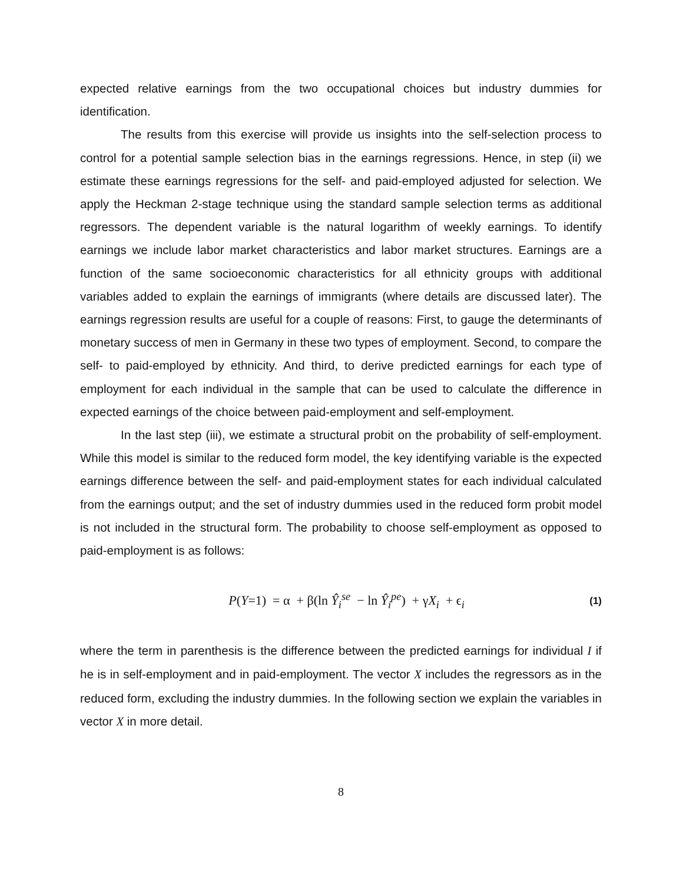expected relative earnings from the two occupational choices but industry dummies for identification.
The results from this exercise will provide us insights into the self-selection process to control for a potential sample selection bias in the earnings regressions. Hence, in step (ii) we estimate these earnings regressions for the self- and paid-employed adjusted for selection. We apply the Heckman 2-stage technique using the standard sample selection terms as additional regressors. The dependent variable is the natural logarithm of weekly earnings. To identify earnings we include labor market characteristics and labor market structures. Earnings are a function of the same socioeconomic characteristics for all ethnicity groups with additional variables added to explain the earnings of immigrants (where details are discussed later). The earnings regression results are useful for a couple of reasons: First, to gauge the determinants of monetary success of men in Germany in these two types of employment. Second, to compare the self- to paid-employed by ethnicity. And third, to derive predicted earnings for each type of employment for each individual in the sample that can be used to calculate the difference in expected earnings of the choice between paid-employment and self-employment.
In the last step (iii), we estimate a structural probit on the probability of self-employment. While this model is similar to the reduced form model, the key identifying variable is the expected earnings difference between the self- and paid-employment states for each individual calculated from the earnings output; and the set of industry dummies used in the reduced form probit model is not included in the structural form. The probability to choose self-employment as opposed to paid-employment is as follows:
P(Y=1) = α + β(ln Ŷ<sub>i</sub><sup>se</sup> − ln Ŷ<sub>i</sub><sup>pe</sup>) + γX<sub>i</sub> + ϵ<sub>i</sub> (1)
where the term in parenthesis is the difference between the predicted earnings for individual I if he is in self-employment and in paid-employment. The vector X includes the regressors as in the reduced form, excluding the industry dummies. In the following section we explain the variables in vector X in more detail.
8